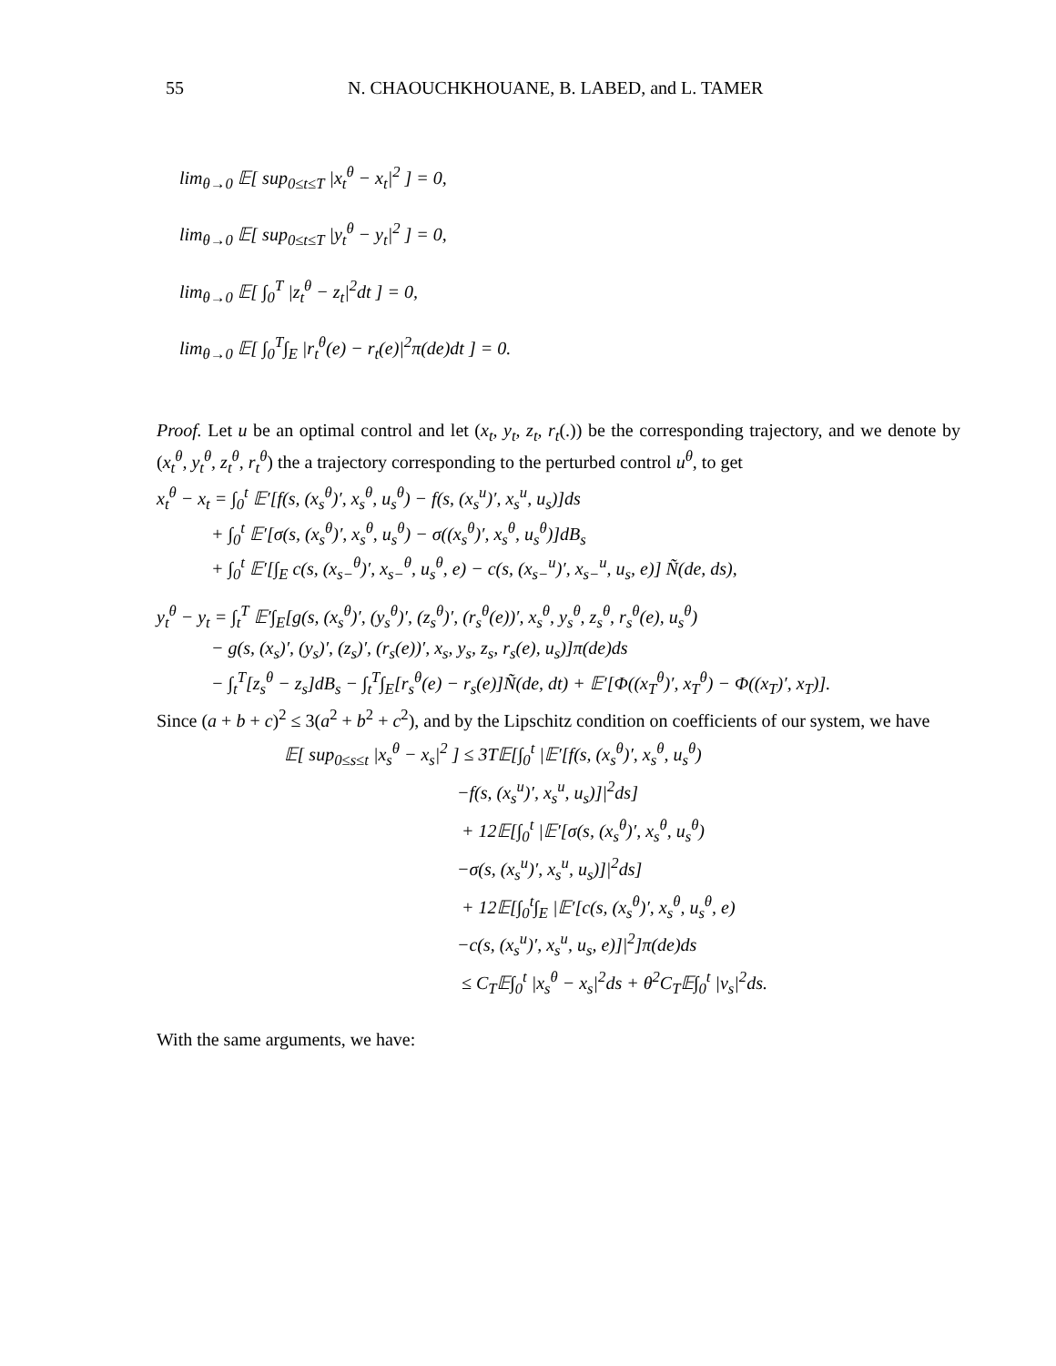55 N. CHAOUCHKHOUANE, B. LABED, and L. TAMER
lim<sub>θ→0</sub> 𝔼[ sup<sub>0≤t≤T</sub> |x<sub>t</sub><sup>θ</sup> − x<sub>t</sub>|<sup>2</sup> ] = 0,
lim<sub>θ→0</sub> 𝔼[ sup<sub>0≤t≤T</sub> |y<sub>t</sub><sup>θ</sup> − y<sub>t</sub>|<sup>2</sup> ] = 0,
lim<sub>θ→0</sub> 𝔼[ ∫<sub>0</sub><sup>T</sup> |z<sub>t</sub><sup>θ</sup> − z<sub>t</sub>|<sup>2</sup>dt ] = 0,
lim<sub>θ→0</sub> 𝔼[ ∫<sub>0</sub><sup>T</sup>∫<sub>E</sub> |r<sub>t</sub><sup>θ</sup>(e) − r<sub>t</sub>(e)|<sup>2</sup>π(de)dt ] = 0.
Proof. Let u be an optimal control and let (x<sub>t</sub>, y<sub>t</sub>, z<sub>t</sub>, r<sub>t</sub>(.)) be the corresponding trajectory, and we denote by (x<sub>t</sub><sup>θ</sup>, y<sub>t</sub><sup>θ</sup>, z<sub>t</sub><sup>θ</sup>, r<sub>t</sub><sup>θ</sup>) the a trajectory corresponding to the perturbed control u<sup>θ</sup>, to get
x<sub>t</sub><sup>θ</sup> − x<sub>t</sub> = ∫<sub>0</sub><sup>t</sup> 𝔼′[f(s, (x<sub>s</sub><sup>θ</sup>)′, x<sub>s</sub><sup>θ</sup>, u<sub>s</sub><sup>θ</sup>) − f(s, (x<sub>s</sub><sup>u</sup>)′, x<sub>s</sub><sup>u</sup>, u<sub>s</sub>)]ds
+ ∫<sub>0</sub><sup>t</sup> 𝔼′[σ(s, (x<sub>s</sub><sup>θ</sup>)′, x<sub>s</sub><sup>θ</sup>, u<sub>s</sub><sup>θ</sup>) − σ((x<sub>s</sub><sup>θ</sup>)′, x<sub>s</sub><sup>θ</sup>, u<sub>s</sub><sup>θ</sup>)]dB<sub>s</sub>
+ ∫<sub>0</sub><sup>t</sup> 𝔼′[∫<sub>E</sub> c(s, (x<sub>s−</sub><sup>θ</sup>)′, x<sub>s−</sub><sup>θ</sup>, u<sub>s</sub><sup>θ</sup>, e) − c(s, (x<sub>s−</sub><sup>u</sup>)′, x<sub>s−</sub><sup>u</sup>, u<sub>s</sub>, e)] Ñ(de, ds),
y<sub>t</sub><sup>θ</sup> − y<sub>t</sub> = ∫<sub>t</sub><sup>T</sup> 𝔼′∫<sub>E</sub>[g(s, (x<sub>s</sub><sup>θ</sup>)′, (y<sub>s</sub><sup>θ</sup>)′, (z<sub>s</sub><sup>θ</sup>)′, (r<sub>s</sub><sup>θ</sup>(e))′, x<sub>s</sub><sup>θ</sup>, y<sub>s</sub><sup>θ</sup>, z<sub>s</sub><sup>θ</sup>, r<sub>s</sub><sup>θ</sup>(e), u<sub>s</sub><sup>θ</sup>)
− g(s, (x<sub>s</sub>)′, (y<sub>s</sub>)′, (z<sub>s</sub>)′, (r<sub>s</sub>(e))′, x<sub>s</sub>, y<sub>s</sub>, z<sub>s</sub>, r<sub>s</sub>(e), u<sub>s</sub>)]π(de)ds
− ∫<sub>t</sub><sup>T</sup>[z<sub>s</sub><sup>θ</sup> − z<sub>s</sub>]dB<sub>s</sub> − ∫<sub>t</sub><sup>T</sup>∫<sub>E</sub>[r<sub>s</sub><sup>θ</sup>(e) − r<sub>s</sub>(e)]Ñ(de, dt) + 𝔼′[Φ((x<sub>T</sub><sup>θ</sup>)′, x<sub>T</sub><sup>θ</sup>) − Φ((x<sub>T</sub>)′, x<sub>T</sub>)].
Since (a + b + c)<sup>2</sup> ≤ 3(a<sup>2</sup> + b<sup>2</sup> + c<sup>2</sup>), and by the Lipschitz condition on coefficients of our system, we have
𝔼[ sup<sub>0≤s≤t</sub> |x<sub>s</sub><sup>θ</sup> − x<sub>s</sub>|<sup>2</sup> ] ≤ 3T𝔼[∫<sub>0</sub><sup>t</sup> |𝔼′[f(s, (x<sub>s</sub><sup>θ</sup>)′, x<sub>s</sub><sup>θ</sup>, u<sub>s</sub><sup>θ</sup>)
−f(s, (x<sub>s</sub><sup>u</sup>)′, x<sub>s</sub><sup>u</sup>, u<sub>s</sub>)]|<sup>2</sup>ds]
+ 12𝔼[∫<sub>0</sub><sup>t</sup> |𝔼′[σ(s, (x<sub>s</sub><sup>θ</sup>)′, x<sub>s</sub><sup>θ</sup>, u<sub>s</sub><sup>θ</sup>)
−σ(s, (x<sub>s</sub><sup>u</sup>)′, x<sub>s</sub><sup>u</sup>, u<sub>s</sub>)]|<sup>2</sup>ds]
+ 12𝔼[∫<sub>0</sub><sup>t</sup>∫<sub>E</sub> |𝔼′[c(s, (x<sub>s</sub><sup>θ</sup>)′, x<sub>s</sub><sup>θ</sup>, u<sub>s</sub><sup>θ</sup>, e)
−c(s, (x<sub>s</sub><sup>u</sup>)′, x<sub>s</sub><sup>u</sup>, u<sub>s</sub>, e)]|<sup>2</sup>]π(de)ds
≤ C<sub>T</sub>𝔼∫<sub>0</sub><sup>t</sup> |x<sub>s</sub><sup>θ</sup> − x<sub>s</sub>|<sup>2</sup>ds + θ<sup>2</sup>C<sub>T</sub>𝔼∫<sub>0</sub><sup>t</sup> |v<sub>s</sub>|<sup>2</sup>ds.
With the same arguments, we have: